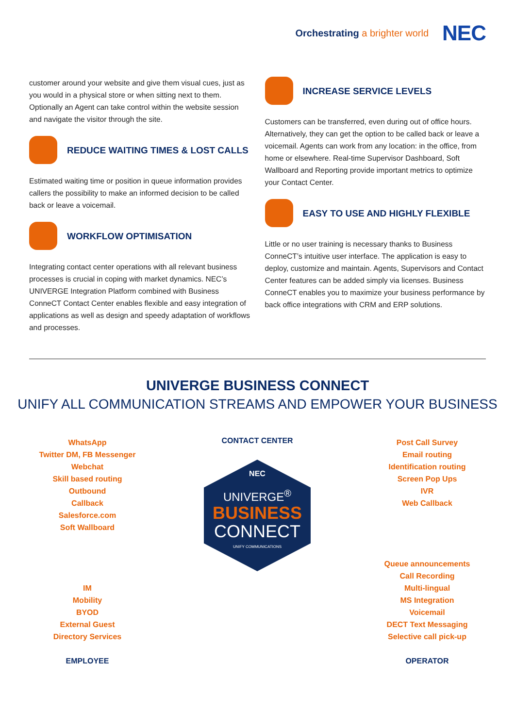Orchestrating a brighter world
NEC
customer around your website and give them visual cues, just as you would in a physical store or when sitting next to them. Optionally an Agent can take control within the website session and navigate the visitor through the site.
REDUCE WAITING TIMES & LOST CALLS
Estimated waiting time or position in queue information provides callers the possibility to make an informed decision to be called back or leave a voicemail.
WORKFLOW OPTIMISATION
Integrating contact center operations with all relevant business processes is crucial in coping with market dynamics. NEC’s UNIVERGE Integration Platform combined with Business ConneCT Contact Center enables flexible and easy integration of applications as well as design and speedy adaptation of workflows and processes.
INCREASE SERVICE LEVELS
Customers can be transferred, even during out of office hours. Alternatively, they can get the option to be called back or leave a voicemail. Agents can work from any location: in the office, from home or elsewhere. Real-time Supervisor Dashboard, Soft Wallboard and Reporting provide important metrics to optimize your Contact Center.
EASY TO USE AND HIGHLY FLEXIBLE
Little or no user training is necessary thanks to Business ConneCT’s intuitive user interface. The application is easy to deploy, customize and maintain. Agents, Supervisors and Contact Center features can be added simply via licenses. Business ConneCT enables you to maximize your business performance by back office integrations with CRM and ERP solutions.
UNIVERGE BUSINESS CONNECT
UNIFY ALL COMMUNICATION STREAMS AND EMPOWER YOUR BUSINESS
WhatsApp
Twitter DM, FB Messenger
Webchat
Skill based routing
Outbound
Callback
Salesforce.com
Soft Wallboard
IM
Mobility
BYOD
External Guest
Directory Services
EMPLOYEE
CONTACT CENTER
NEC
UNIVERGE<sup>®</sup>
BUSINESS
CONNECT
UNIFY COMMUNICATIONS
Post Call Survey
Email routing
Identification routing
Screen Pop Ups
IVR
Web Callback
Queue announcements
Call Recording
Multi-lingual
MS Integration
Voicemail
DECT Text Messaging
Selective call pick-up
OPERATOR